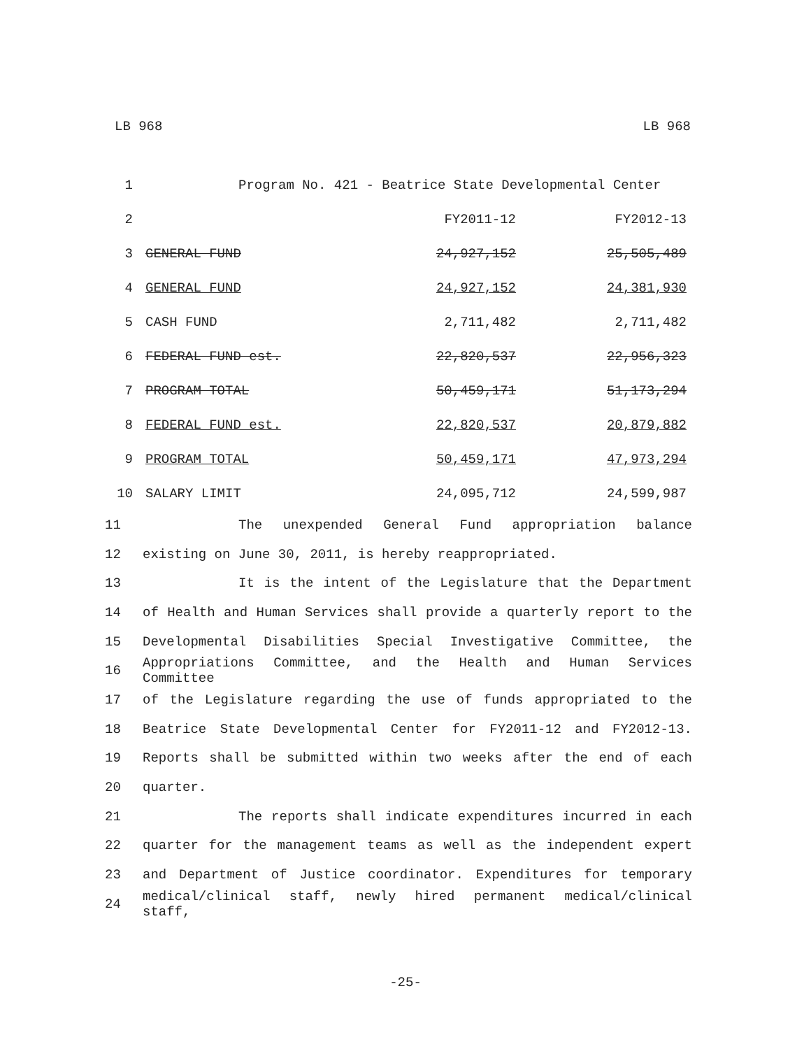LB 968 LB 968
| 1 | Program No. 421 - Beatrice State Developmental Center | | |
| 2 | | FY2011-12 | FY2012-13 |
| 3 | GENERAL FUND | 24,927,152 | 25,505,489 |
| 4 | GENERAL FUND | 24,927,152 | 24,381,930 |
| 5 | CASH FUND | 2,711,482 | 2,711,482 |
| 6 | FEDERAL FUND est. | 22,820,537 | 22,956,323 |
| 7 | PROGRAM TOTAL | 50,459,171 | 51,173,294 |
| 8 | FEDERAL FUND est. | 22,820,537 | 20,879,882 |
| 9 | PROGRAM TOTAL | 50,459,171 | 47,973,294 |
| 10 | SALARY LIMIT | 24,095,712 | 24,599,987 |
11 The unexpended General Fund appropriation balance
12 existing on June 30, 2011, is hereby reappropriated.
13 It is the intent of the Legislature that the Department
14 of Health and Human Services shall provide a quarterly report to the
15 Developmental Disabilities Special Investigative Committee, the
16 Appropriations Committee, and the Health and Human Services Committee
17 of the Legislature regarding the use of funds appropriated to the
18 Beatrice State Developmental Center for FY2011-12 and FY2012-13.
19 Reports shall be submitted within two weeks after the end of each
20 quarter.
21 The reports shall indicate expenditures incurred in each
22 quarter for the management teams as well as the independent expert
23 and Department of Justice coordinator. Expenditures for temporary
24 medical/clinical staff, newly hired permanent medical/clinical staff,
-25-